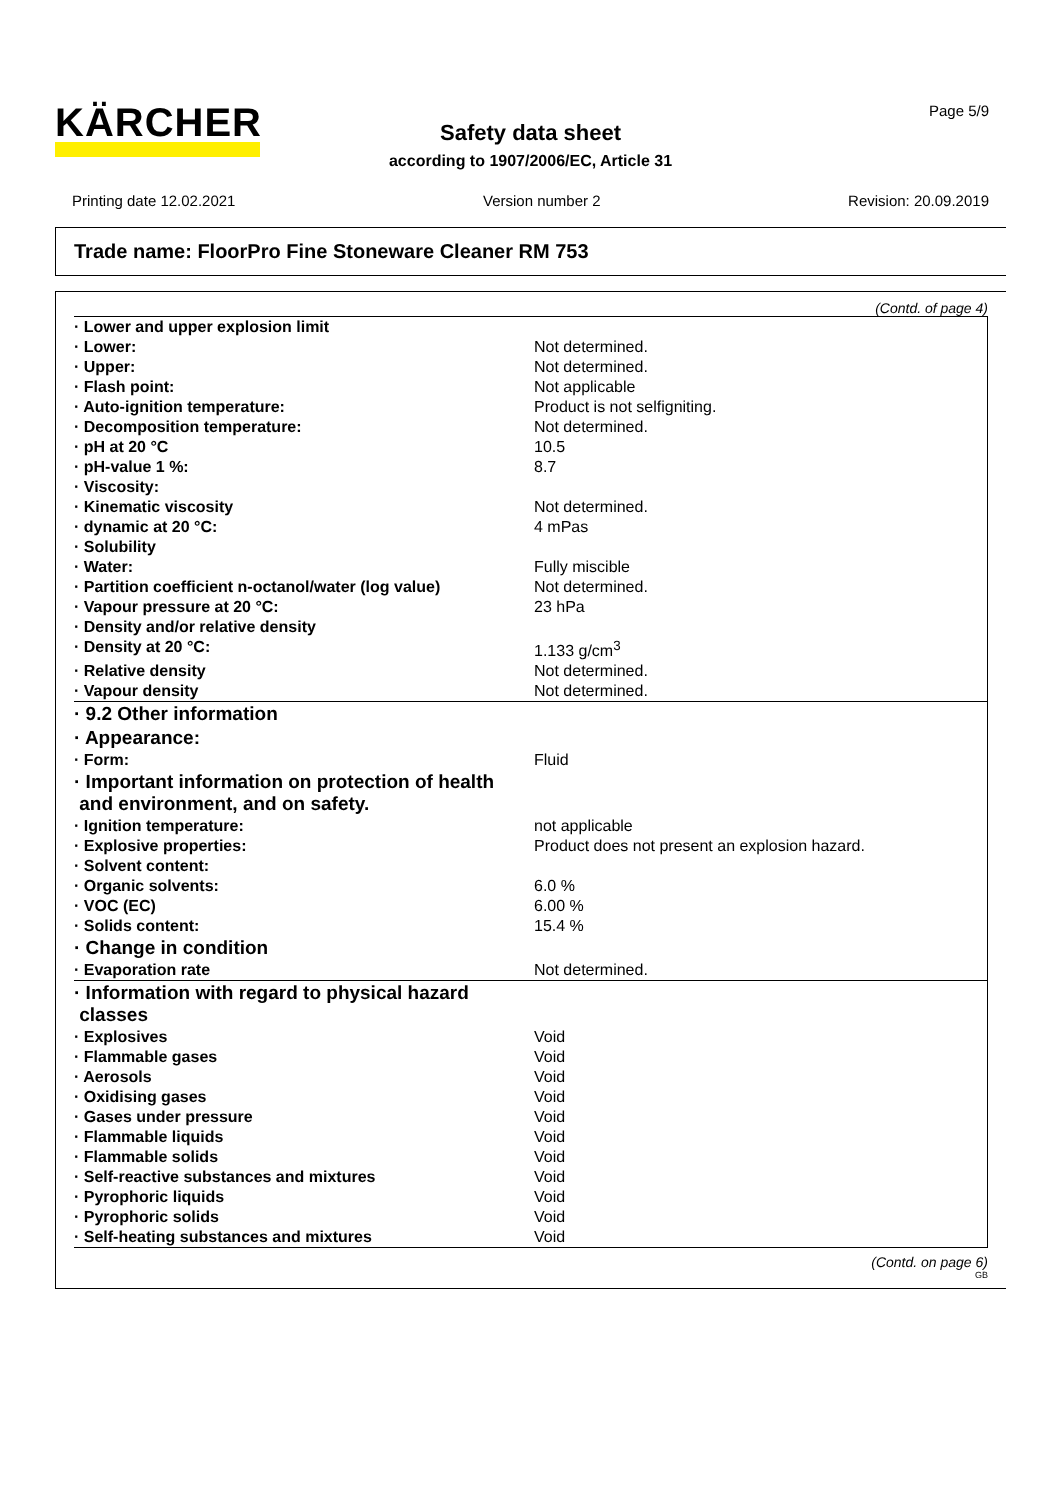KÄRCHER Page 5/9
Safety data sheet
according to 1907/2006/EC, Article 31
Printing date 12.02.2021 Version number 2 Revision: 20.09.2019
Trade name: FloorPro Fine Stoneware Cleaner RM 753
(Contd. of page 4)
| · Lower and upper explosion limit | |
| · Lower: | Not determined. |
| · Upper: | Not determined. |
| · Flash point: | Not applicable |
| · Auto-ignition temperature: | Product is not selfigniting. |
| · Decomposition temperature: | Not determined. |
| · pH at 20 °C | 10.5 |
| · pH-value 1 %: | 8.7 |
| · Viscosity: | |
| · Kinematic viscosity | Not determined. |
| · dynamic at 20 °C: | 4 mPas |
| · Solubility | |
| · Water: | Fully miscible |
| · Partition coefficient n-octanol/water (log value) | Not determined. |
| · Vapour pressure at 20 °C: | 23 hPa |
| · Density and/or relative density | |
| · Density at 20 °C: | 1.133 g/cm<sup>3</sup> |
| · Relative density | Not determined. |
| · Vapour density | Not determined. |
| · 9.2 Other information | |
| · Appearance: | |
| · Form: | Fluid |
| · Important information on protection of health and environment, and on safety. | |
| · Ignition temperature: | not applicable |
| · Explosive properties: | Product does not present an explosion hazard. |
| · Solvent content: | |
| · Organic solvents: | 6.0 % |
| · VOC (EC) | 6.00 % |
| · Solids content: | 15.4 % |
| · Change in condition | |
| · Evaporation rate | Not determined. |
| · Information with regard to physical hazard classes | |
| · Explosives | Void |
| · Flammable gases | Void |
| · Aerosols | Void |
| · Oxidising gases | Void |
| · Gases under pressure | Void |
| · Flammable liquids | Void |
| · Flammable solids | Void |
| · Self-reactive substances and mixtures | Void |
| · Pyrophoric liquids | Void |
| · Pyrophoric solids | Void |
| · Self-heating substances and mixtures | Void |
(Contd. on page 6)
GB